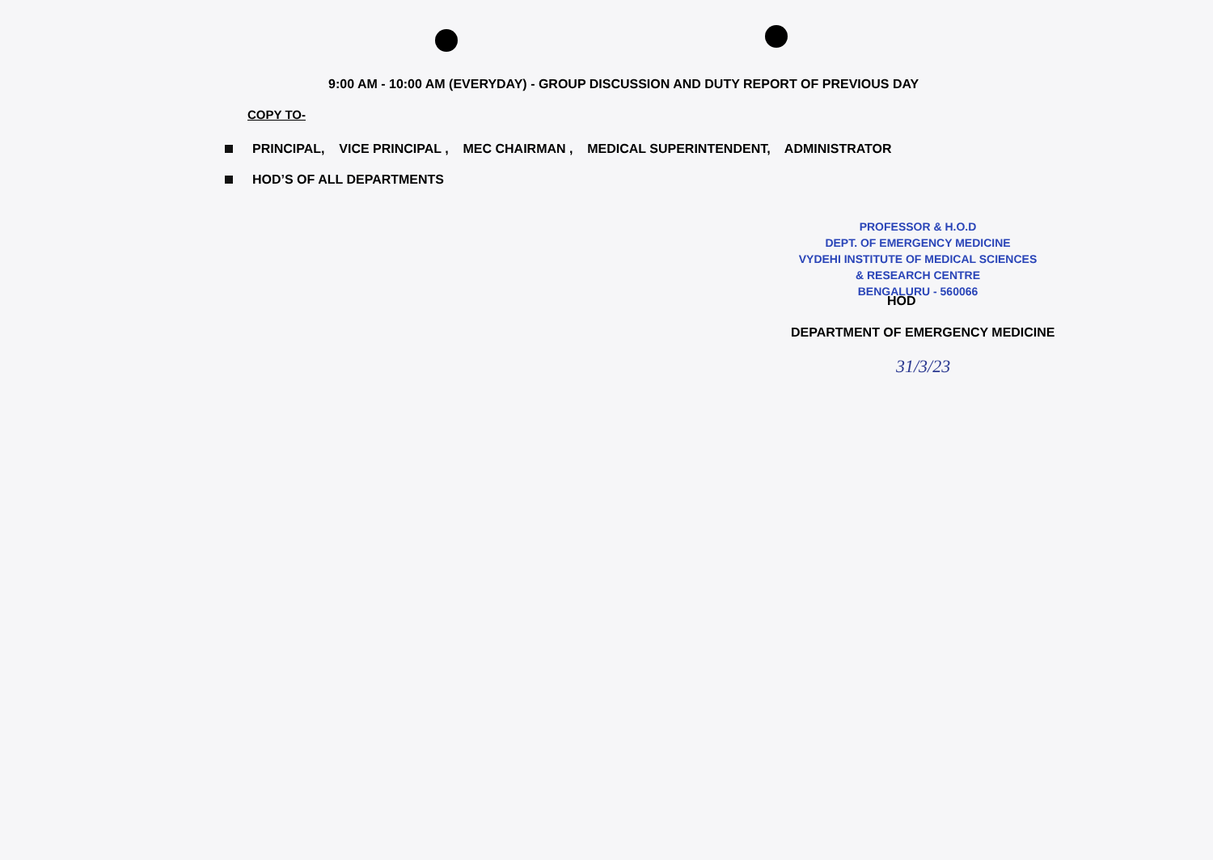9:00 AM - 10:00 AM (EVERYDAY) - GROUP DISCUSSION AND DUTY REPORT OF PREVIOUS DAY
COPY TO-
PRINCIPAL, VICE PRINCIPAL , MEC CHAIRMAN , MEDICAL SUPERINTENDENT, ADMINISTRATOR
HOD’S OF ALL DEPARTMENTS
PROFESSOR & H.O.D
DEPT. OF EMERGENCY MEDICINE
VYDEHI INSTITUTE OF MEDICAL SCIENCES
& RESEARCH CENTRE
BENGALURU - 560066
HOD
DEPARTMENT OF EMERGENCY MEDICINE
31/3/23